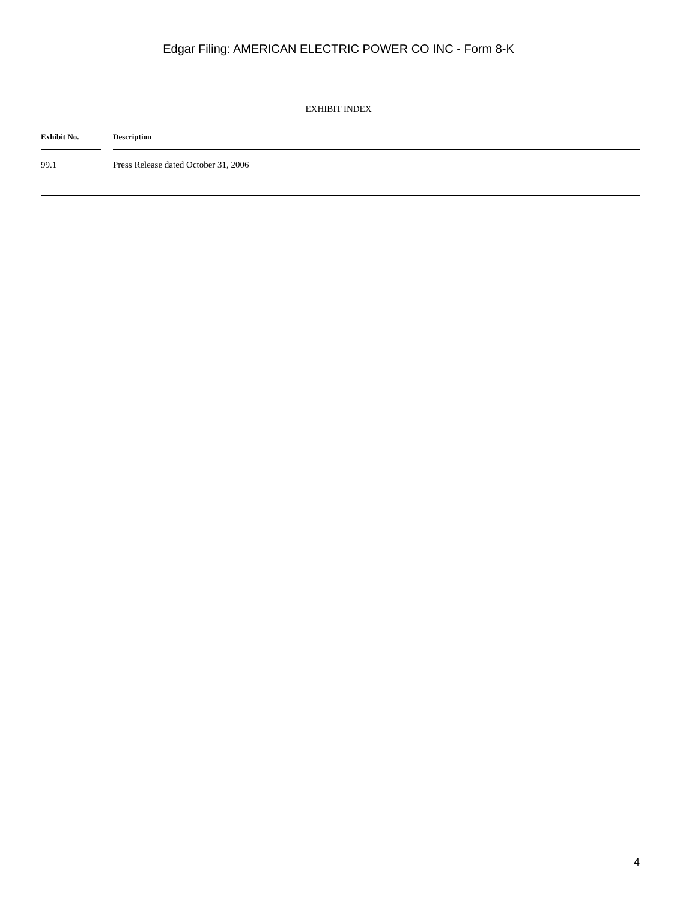Edgar Filing: AMERICAN ELECTRIC POWER CO INC - Form 8-K
EXHIBIT INDEX
| Exhibit No. | | Description |
| --- | --- | --- |
| 99.1 | | Press Release dated October 31, 2006 |
4